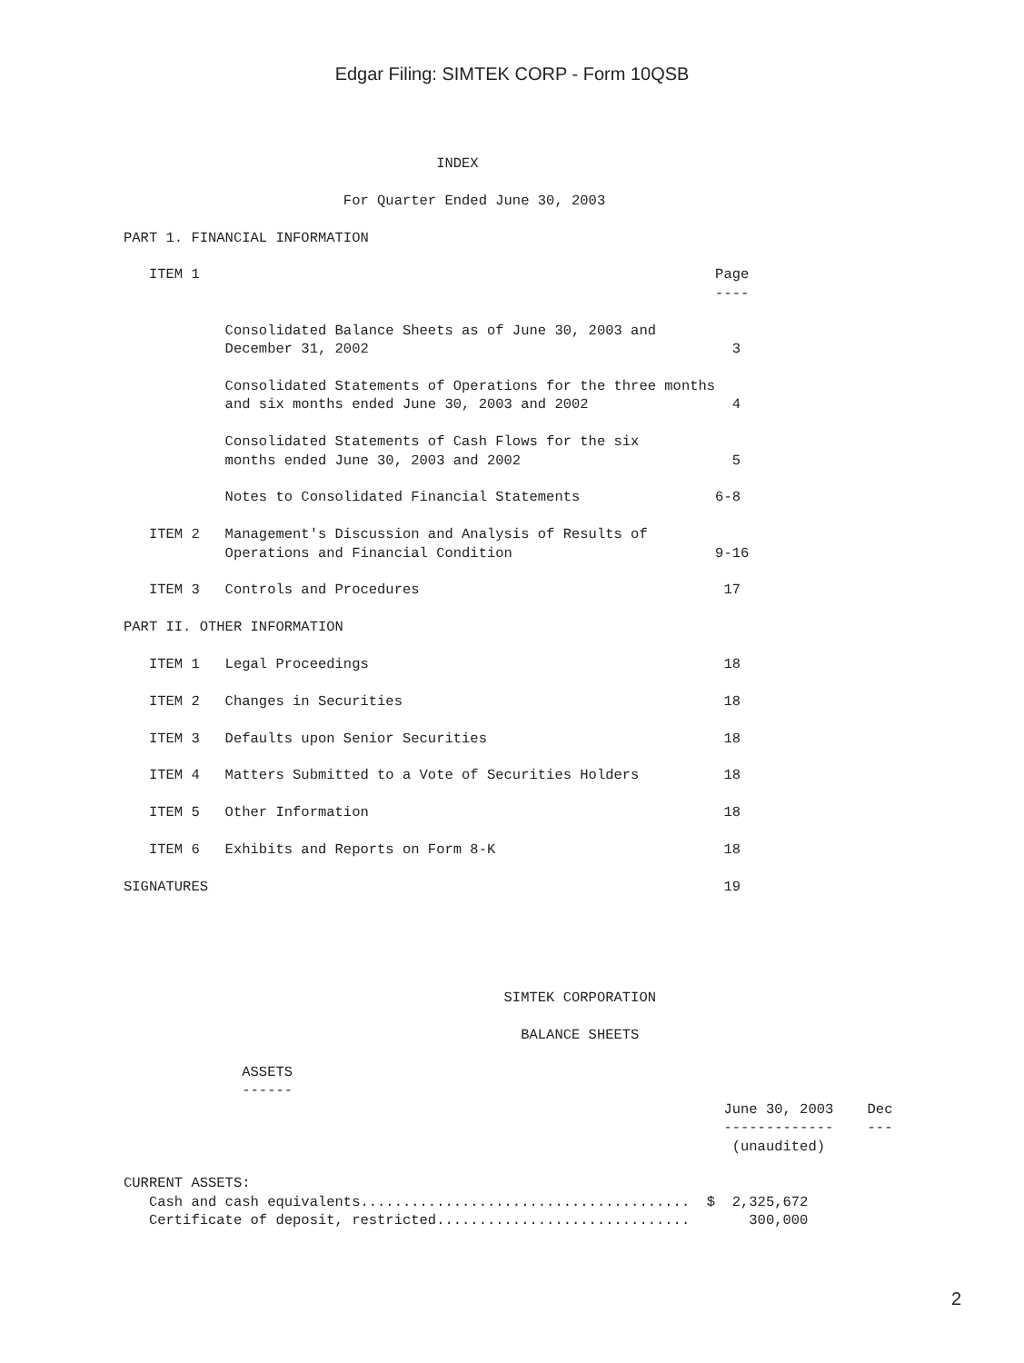Edgar Filing: SIMTEK CORP - Form 10QSB
                                     INDEX

                          For Quarter Ended June 30, 2003

PART 1. FINANCIAL INFORMATION

   ITEM 1                                                             Page
                                                                      ----

            Consolidated Balance Sheets as of June 30, 2003 and
            December 31, 2002                                           3

            Consolidated Statements of Operations for the three months
            and six months ended June 30, 2003 and 2002                 4

            Consolidated Statements of Cash Flows for the six
            months ended June 30, 2003 and 2002                         5

            Notes to Consolidated Financial Statements                6-8

   ITEM 2   Management's Discussion and Analysis of Results of
            Operations and Financial Condition                        9-16

   ITEM 3   Controls and Procedures                                    17

PART II. OTHER INFORMATION

   ITEM 1   Legal Proceedings                                          18

   ITEM 2   Changes in Securities                                      18

   ITEM 3   Defaults upon Senior Securities                            18

   ITEM 4   Matters Submitted to a Vote of Securities Holders          18

   ITEM 5   Other Information                                          18

   ITEM 6   Exhibits and Reports on Form 8-K                           18

SIGNATURES                                                             19





                                             SIMTEK CORPORATION

                                               BALANCE SHEETS

              ASSETS
              ------
                                                                       June 30, 2003    Dec
                                                                       -------------    ---
                                                                        (unaudited)

CURRENT ASSETS:
   Cash and cash equivalents.......................................  $  2,325,672
   Certificate of deposit, restricted..............................       300,000
2